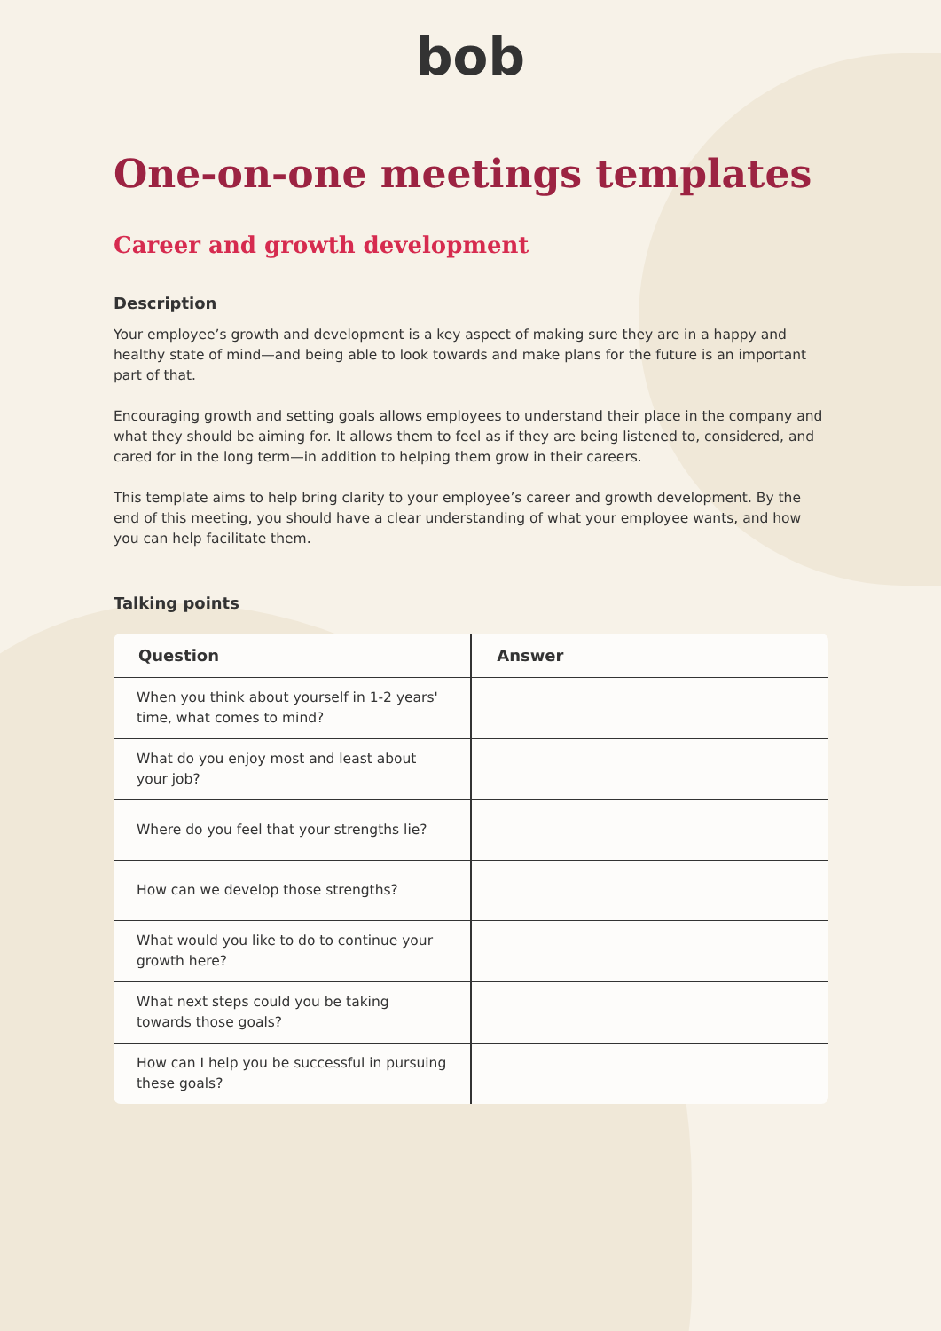bob
One-on-one meetings templates
Career and growth development
Description
Your employee’s growth and development is a key aspect of making sure they are in a happy and healthy state of mind—and being able to look towards and make plans for the future is an important part of that.
Encouraging growth and setting goals allows employees to understand their place in the company and what they should be aiming for. It allows them to feel as if they are being listened to, considered, and cared for in the long term—in addition to helping them grow in their careers.
This template aims to help bring clarity to your employee’s career and growth development. By the end of this meeting, you should have a clear understanding of what your employee wants, and how you can help facilitate them.
Talking points
| Question | Answer |
| --- | --- |
| When you think about yourself in 1-2 years' time, what comes to mind? | |
| What do you enjoy most and least about your job? | |
| Where do you feel that your strengths lie? | |
| How can we develop those strengths? | |
| What would you like to do to continue your growth here? | |
| What next steps could you be taking towards those goals? | |
| How can I help you be successful in pursuing these goals? | |